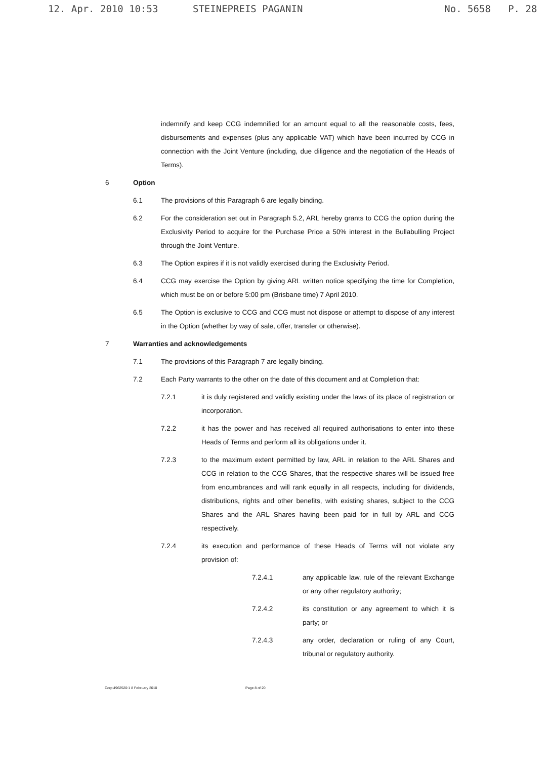12. Apr. 2010 10:53 STEINEPREIS PAGANIN No. 5658 P. 28
indemnify and keep CCG indemnified for an amount equal to all the reasonable costs, fees, disbursements and expenses (plus any applicable VAT) which have been incurred by CCG in connection with the Joint Venture (including, due diligence and the negotiation of the Heads of Terms).
6 Option
6.1 The provisions of this Paragraph 6 are legally binding.
6.2 For the consideration set out in Paragraph 5.2, ARL hereby grants to CCG the option during the Exclusivity Period to acquire for the Purchase Price a 50% interest in the Bullabulling Project through the Joint Venture.
6.3 The Option expires if it is not validly exercised during the Exclusivity Period.
6.4 CCG may exercise the Option by giving ARL written notice specifying the time for Completion, which must be on or before 5:00 pm (Brisbane time) 7 April 2010.
6.5 The Option is exclusive to CCG and CCG must not dispose or attempt to dispose of any interest in the Option (whether by way of sale, offer, transfer or otherwise).
7 Warranties and acknowledgements
7.1 The provisions of this Paragraph 7 are legally binding.
7.2 Each Party warrants to the other on the date of this document and at Completion that:
7.2.1 it is duly registered and validly existing under the laws of its place of registration or incorporation.
7.2.2 it has the power and has received all required authorisations to enter into these Heads of Terms and perform all its obligations under it.
7.2.3 to the maximum extent permitted by law, ARL in relation to the ARL Shares and CCG in relation to the CCG Shares, that the respective shares will be issued free from encumbrances and will rank equally in all respects, including for dividends, distributions, rights and other benefits, with existing shares, subject to the CCG Shares and the ARL Shares having been paid for in full by ARL and CCG respectively.
7.2.4 its execution and performance of these Heads of Terms will not violate any provision of:
7.2.4.1 any applicable law, rule of the relevant Exchange or any other regulatory authority;
7.2.4.2 its constitution or any agreement to which it is party; or
7.2.4.3 any order, declaration or ruling of any Court, tribunal or regulatory authority.
Corp:4962520:1 8 February 2010 Page 8 of 20